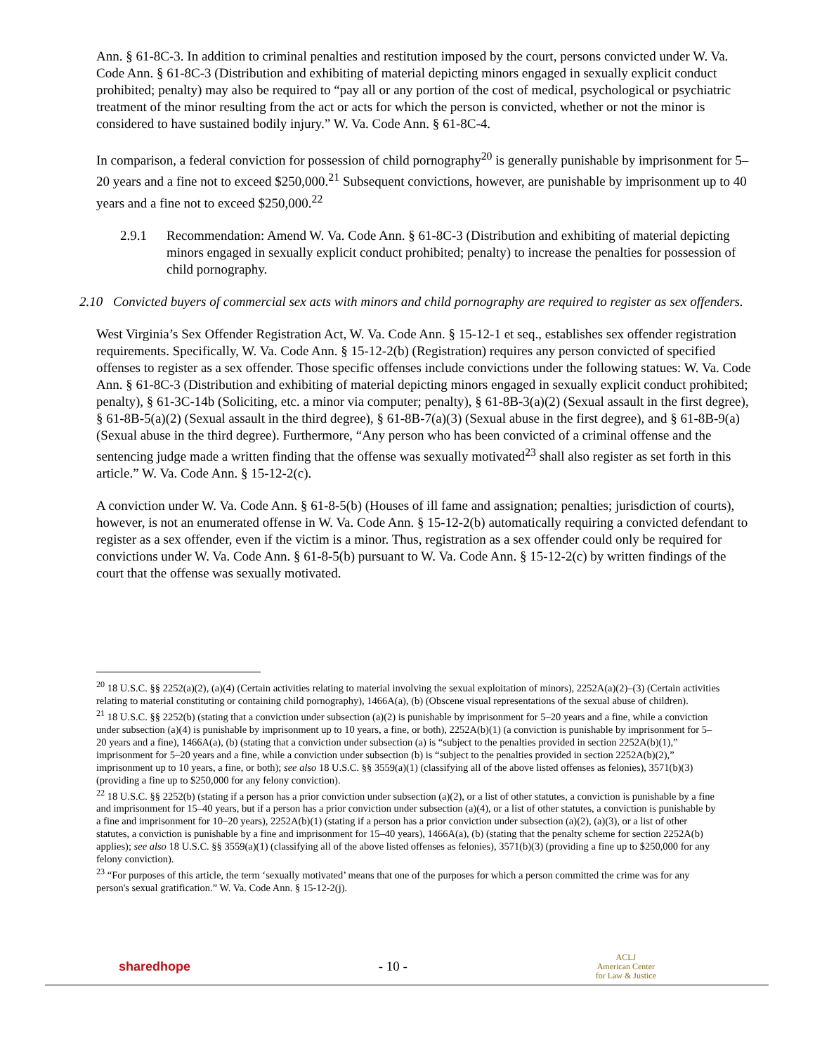Ann. § 61-8C-3. In addition to criminal penalties and restitution imposed by the court, persons convicted under W. Va. Code Ann. § 61-8C-3 (Distribution and exhibiting of material depicting minors engaged in sexually explicit conduct prohibited; penalty) may also be required to “pay all or any portion of the cost of medical, psychological or psychiatric treatment of the minor resulting from the act or acts for which the person is convicted, whether or not the minor is considered to have sustained bodily injury.” W. Va. Code Ann. § 61-8C-4.
In comparison, a federal conviction for possession of child pornography<sup>20</sup> is generally punishable by imprisonment for 5–20 years and a fine not to exceed $250,000.<sup>21</sup> Subsequent convictions, however, are punishable by imprisonment up to 40 years and a fine not to exceed $250,000.<sup>22</sup>
2.9.1 Recommendation: Amend W. Va. Code Ann. § 61-8C-3 (Distribution and exhibiting of material depicting minors engaged in sexually explicit conduct prohibited; penalty) to increase the penalties for possession of child pornography.
2.10 Convicted buyers of commercial sex acts with minors and child pornography are required to register as sex offenders.
West Virginia’s Sex Offender Registration Act, W. Va. Code Ann. § 15-12-1 et seq., establishes sex offender registration requirements. Specifically, W. Va. Code Ann. § 15-12-2(b) (Registration) requires any person convicted of specified offenses to register as a sex offender. Those specific offenses include convictions under the following statues: W. Va. Code Ann. § 61-8C-3 (Distribution and exhibiting of material depicting minors engaged in sexually explicit conduct prohibited; penalty), § 61-3C-14b (Soliciting, etc. a minor via computer; penalty), § 61-8B-3(a)(2) (Sexual assault in the first degree), § 61-8B-5(a)(2) (Sexual assault in the third degree), § 61-8B-7(a)(3) (Sexual abuse in the first degree), and § 61-8B-9(a) (Sexual abuse in the third degree). Furthermore, “Any person who has been convicted of a criminal offense and the sentencing judge made a written finding that the offense was sexually motivated<sup>23</sup> shall also register as set forth in this article.” W. Va. Code Ann. § 15-12-2(c).
A conviction under W. Va. Code Ann. § 61-8-5(b) (Houses of ill fame and assignation; penalties; jurisdiction of courts), however, is not an enumerated offense in W. Va. Code Ann. § 15-12-2(b) automatically requiring a convicted defendant to register as a sex offender, even if the victim is a minor. Thus, registration as a sex offender could only be required for convictions under W. Va. Code Ann. § 61-8-5(b) pursuant to W. Va. Code Ann. § 15-12-2(c) by written findings of the court that the offense was sexually motivated.
<sup>20</sup> 18 U.S.C. §§ 2252(a)(2), (a)(4) (Certain activities relating to material involving the sexual exploitation of minors), 2252A(a)(2)–(3) (Certain activities relating to material constituting or containing child pornography), 1466A(a), (b) (Obscene visual representations of the sexual abuse of children).
<sup>21</sup> 18 U.S.C. §§ 2252(b) (stating that a conviction under subsection (a)(2) is punishable by imprisonment for 5–20 years and a fine, while a conviction under subsection (a)(4) is punishable by imprisonment up to 10 years, a fine, or both), 2252A(b)(1) (a conviction is punishable by imprisonment for 5–20 years and a fine), 1466A(a), (b) (stating that a conviction under subsection (a) is “subject to the penalties provided in section 2252A(b)(1),” imprisonment for 5–20 years and a fine, while a conviction under subsection (b) is “subject to the penalties provided in section 2252A(b)(2),” imprisonment up to 10 years, a fine, or both); see also 18 U.S.C. §§ 3559(a)(1) (classifying all of the above listed offenses as felonies), 3571(b)(3) (providing a fine up to $250,000 for any felony conviction).
<sup>22</sup> 18 U.S.C. §§ 2252(b) (stating if a person has a prior conviction under subsection (a)(2), or a list of other statutes, a conviction is punishable by a fine and imprisonment for 15–40 years, but if a person has a prior conviction under subsection (a)(4), or a list of other statutes, a conviction is punishable by a fine and imprisonment for 10–20 years), 2252A(b)(1) (stating if a person has a prior conviction under subsection (a)(2), (a)(3), or a list of other statutes, a conviction is punishable by a fine and imprisonment for 15–40 years), 1466A(a), (b) (stating that the penalty scheme for section 2252A(b) applies); see also 18 U.S.C. §§ 3559(a)(1) (classifying all of the above listed offenses as felonies), 3571(b)(3) (providing a fine up to $250,000 for any felony conviction).
<sup>23</sup> “For purposes of this article, the term ‘sexually motivated’ means that one of the purposes for which a person committed the crime was for any person's sexual gratification.” W. Va. Code Ann. § 15-12-2(j).
sharedhope - 10 - ACLJ
American Center
for Law & Justice